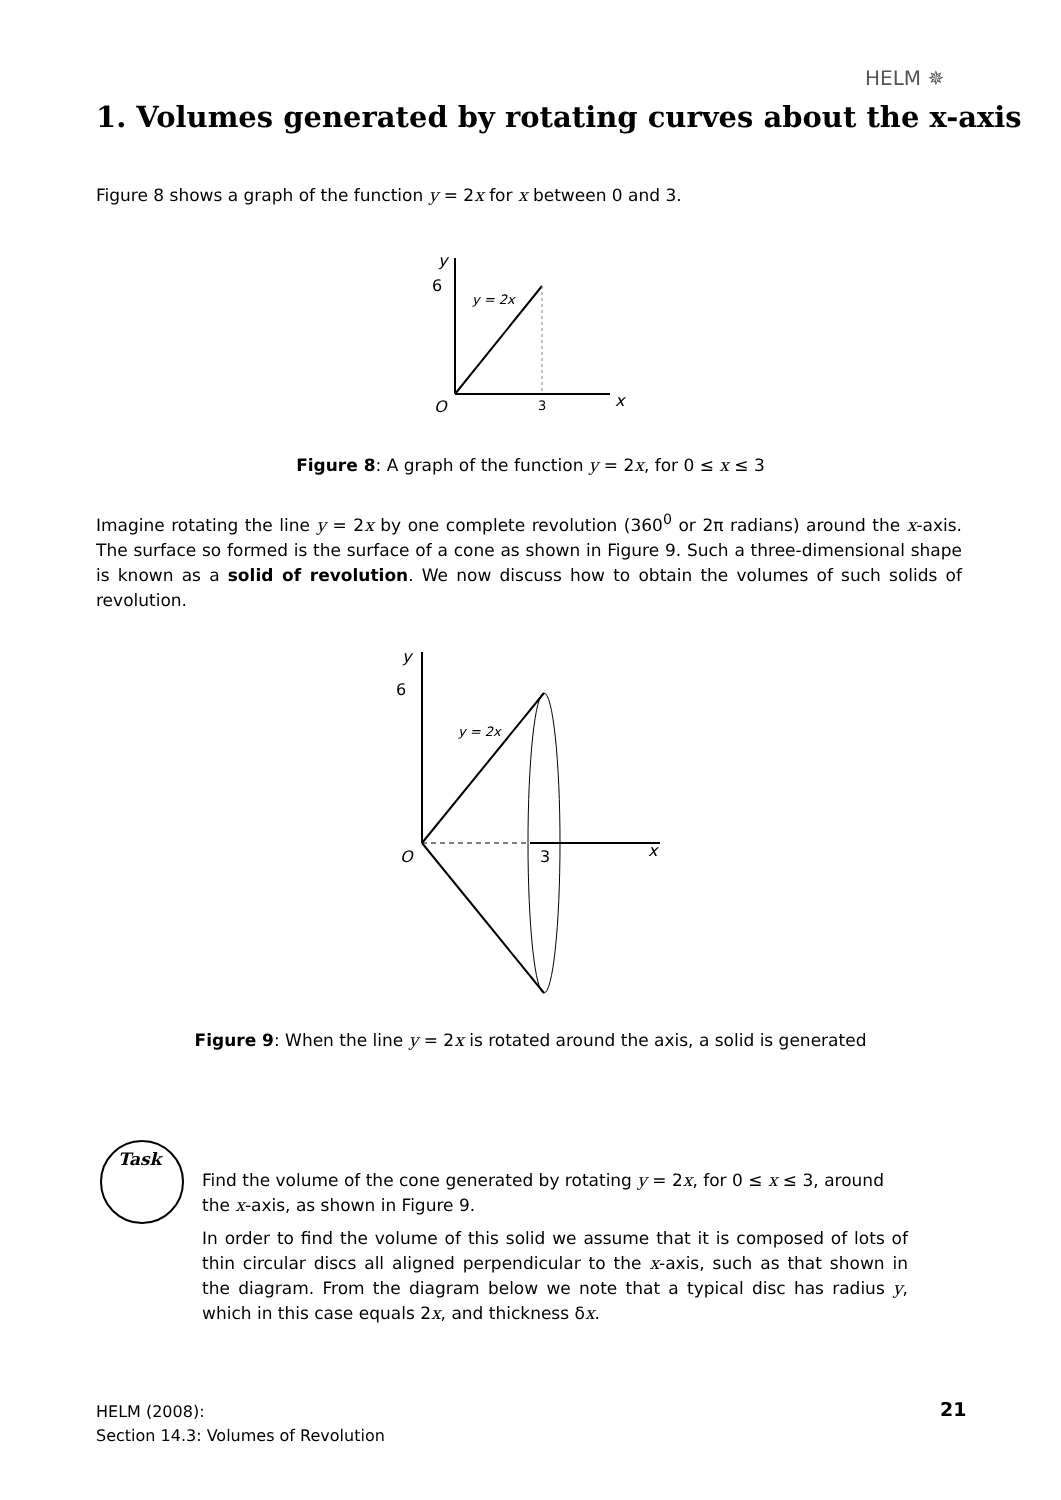HELM ✵
1. Volumes generated by rotating curves about the x-axis
Figure 8 shows a graph of the function y = 2x for x between 0 and 3.
y
6
y = 2x
O
3
x
Figure 8: A graph of the function y = 2x, for 0 ≤ x ≤ 3
Imagine rotating the line y = 2x by one complete revolution (360<sup>0</sup> or 2π radians) around the x-axis. The surface so formed is the surface of a cone as shown in Figure 9. Such a three-dimensional shape is known as a solid of revolution. We now discuss how to obtain the volumes of such solids of revolution.
y
6
y = 2x
O
3
x
Figure 9: When the line y = 2x is rotated around the axis, a solid is generated
Task
Find the volume of the cone generated by rotating y = 2x, for 0 ≤ x ≤ 3, around the x-axis, as shown in Figure 9.
In order to find the volume of this solid we assume that it is composed of lots of thin circular discs all aligned perpendicular to the x-axis, such as that shown in the diagram. From the diagram below we note that a typical disc has radius y, which in this case equals 2x, and thickness δx.
HELM (2008):
Section 14.3: Volumes of Revolution
21